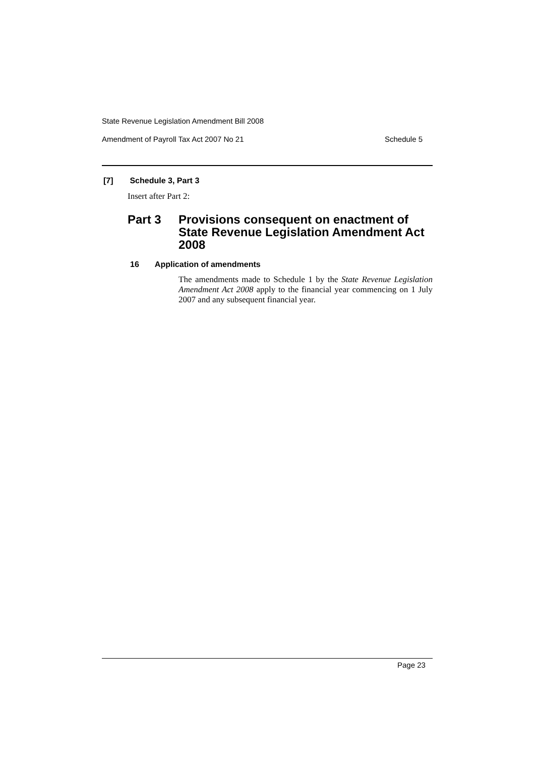State Revenue Legislation Amendment Bill 2008
Amendment of Payroll Tax Act 2007 No 21 Schedule 5
[7] Schedule 3, Part 3
Insert after Part 2:
Part 3 Provisions consequent on enactment of
State Revenue Legislation Amendment Act
2008
16 Application of amendments
The amendments made to Schedule 1 by the State Revenue Legislation Amendment Act 2008 apply to the financial year commencing on 1 July 2007 and any subsequent financial year.
Page 23